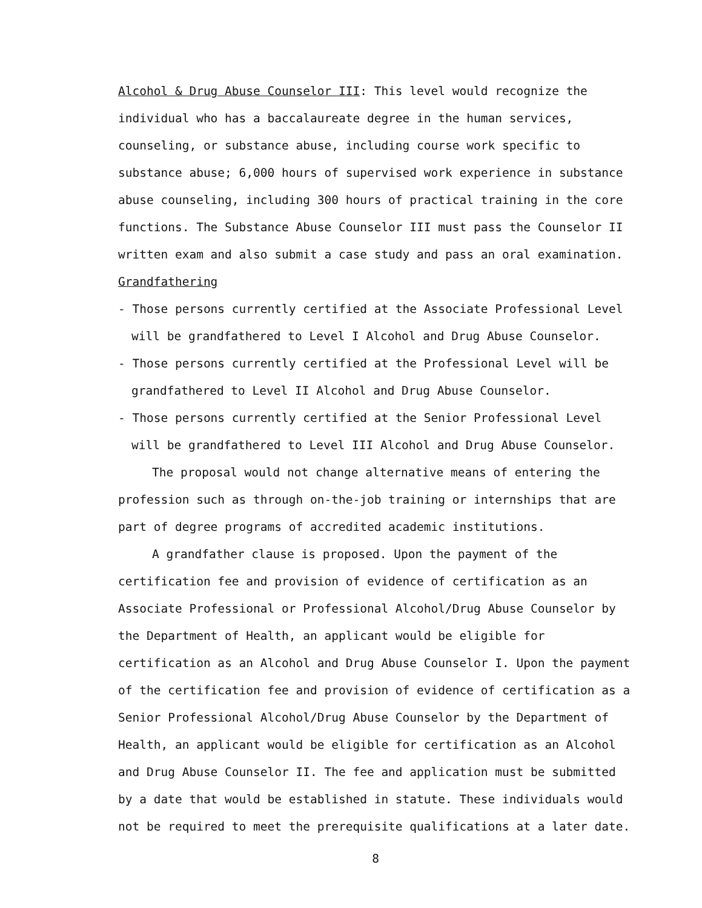Alcohol & Drug Abuse Counselor III: This level would recognize the individual who has a baccalaureate degree in the human services, counseling, or substance abuse, including course work specific to substance abuse; 6,000 hours of supervised work experience in substance abuse counseling, including 300 hours of practical training in the core functions. The Substance Abuse Counselor III must pass the Counselor II written exam and also submit a case study and pass an oral examination.
Grandfathering
- Those persons currently certified at the Associate Professional Level will be grandfathered to Level I Alcohol and Drug Abuse Counselor.
- Those persons currently certified at the Professional Level will be grandfathered to Level II Alcohol and Drug Abuse Counselor.
- Those persons currently certified at the Senior Professional Level will be grandfathered to Level III Alcohol and Drug Abuse Counselor.
The proposal would not change alternative means of entering the profession such as through on-the-job training or internships that are part of degree programs of accredited academic institutions.
A grandfather clause is proposed. Upon the payment of the certification fee and provision of evidence of certification as an Associate Professional or Professional Alcohol/Drug Abuse Counselor by the Department of Health, an applicant would be eligible for certification as an Alcohol and Drug Abuse Counselor I. Upon the payment of the certification fee and provision of evidence of certification as a Senior Professional Alcohol/Drug Abuse Counselor by the Department of Health, an applicant would be eligible for certification as an Alcohol and Drug Abuse Counselor II. The fee and application must be submitted by a date that would be established in statute. These individuals would not be required to meet the prerequisite qualifications at a later date.
8